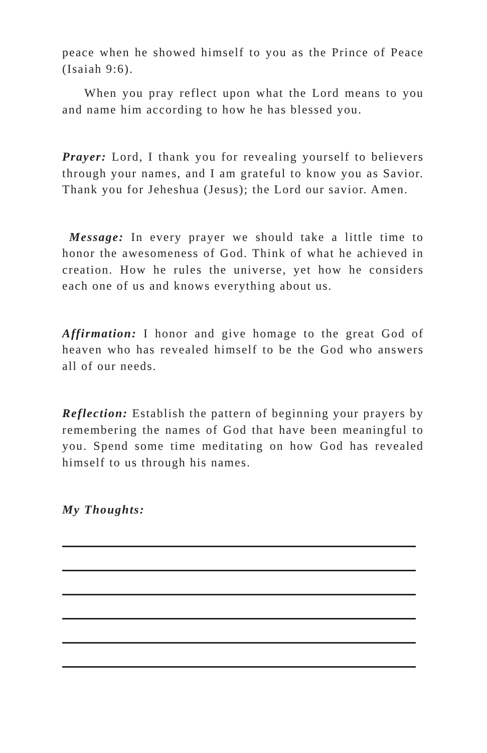peace when he showed himself to you as the Prince of Peace (Isaiah 9:6).
When you pray reflect upon what the Lord means to you and name him according to how he has blessed you.
Prayer: Lord, I thank you for revealing yourself to believers through your names, and I am grateful to know you as Savior. Thank you for Jeheshua (Jesus); the Lord our savior. Amen.
Message: In every prayer we should take a little time to honor the awesomeness of God. Think of what he achieved in creation. How he rules the universe, yet how he considers each one of us and knows everything about us.
Affirmation: I honor and give homage to the great God of heaven who has revealed himself to be the God who answers all of our needs.
Reflection: Establish the pattern of beginning your prayers by remembering the names of God that have been meaningful to you. Spend some time meditating on how God has revealed himself to us through his names.
My Thoughts: